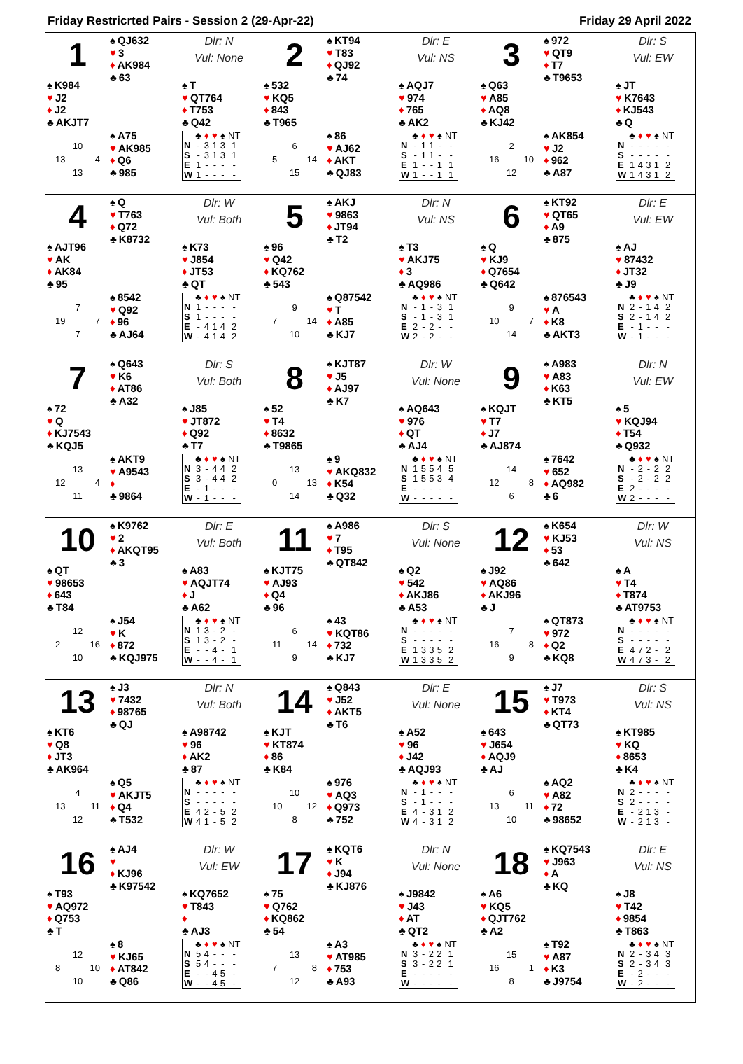Friday Restricrted Pairs - Session 2 (29-Apr-22) Friday 29 April 2022
1
♠ QJ632
♥ 3
♦ AK984
♣ 63
Dlr: N
Vul: None
♠ K984
♥ J2
♦ J2
♣ AKJT7
♠ T
♥ QT764
♦ T753
♣ Q42
10
13 4
13
♠ A75
♥ AK985
♦ Q6
♣ 985
| | ♣ | ♦ | ♥ | ♠ | NT |
| --- | --- | --- | --- | --- | --- |
| N | - | 3 | 1 | 3 | 1 |
| S | - | 3 | 1 | 3 | 1 |
| E | 1 | - | - | - | - |
| W | 1 | - | - | - | - |
2
♠ KT94
♥ T83
♦ QJ92
♣ 74
Dlr: E
Vul: NS
♠ 532
♥ KQ5
♦ 843
♣ T965
♠ AQJ7
♥ 974
♦ 765
♣ AK2
6
5 14
15
♠ 86
♥ AJ62
♦ AKT
♣ QJ83
| | ♣ | ♦ | ♥ | ♠ | NT |
| --- | --- | --- | --- | --- | --- |
| N | - | 1 | 1 | - | - |
| S | - | 1 | 1 | - | - |
| E | 1 | - | - | 1 | 1 |
| W | 1 | - | - | 1 | 1 |
3
♠ 972
♥ QT9
♦ T7
♣ T9653
Dlr: S
Vul: EW
♠ Q63
♥ A85
♦ AQ8
♣ KJ42
♠ JT
♥ K7643
♦ KJ543
♣ Q
2
16 10
12
♠ AK854
♥ J2
♦ 962
♣ A87
| | ♣ | ♦ | ♥ | ♠ | NT |
| --- | --- | --- | --- | --- | --- |
| N | - | - | - | - | - |
| S | - | - | - | - | - |
| E | 1 | 4 | 3 | 1 | 2 |
| W | 1 | 4 | 3 | 1 | 2 |
4
♠ Q
♥ T763
♦ Q72
♣ K8732
Dlr: W
Vul: Both
♠ AJT96
♥ AK
♦ AK84
♣ 95
♠ K73
♥ J854
♦ JT53
♣ QT
7
19 7
7
♠ 8542
♥ Q92
♦ 96
♣ AJ64
| | ♣ | ♦ | ♥ | ♠ | NT |
| --- | --- | --- | --- | --- | --- |
| N | 1 | - | - | - | - |
| S | 1 | - | - | - | - |
| E | - | 4 | 1 | 4 | 2 |
| W | - | 4 | 1 | 4 | 2 |
5
♠ AKJ
♥ 9863
♦ JT94
♣ T2
Dlr: N
Vul: NS
♠ 96
♥ Q42
♦ KQ762
♣ 543
♠ T3
♥ AKJ75
♦ 3
♣ AQ986
9
7 14
10
♠ Q87542
♥ T
♦ A85
♣ KJ7
| | ♣ | ♦ | ♥ | ♠ | NT |
| --- | --- | --- | --- | --- | --- |
| N | - | 1 | - | 3 | 1 |
| S | - | 1 | - | 3 | 1 |
| E | 2 | - | 2 | - | - |
| W | 2 | - | 2 | - | - |
6
♠ KT92
♥ QT65
♦ A9
♣ 875
Dlr: E
Vul: EW
♠ Q
♥ KJ9
♦ Q7654
♣ Q642
♠ AJ
♥ 87432
♦ JT32
♣ J9
9
10 7
14
♠ 876543
♥ A
♦ K8
♣ AKT3
| | ♣ | ♦ | ♥ | ♠ | NT |
| --- | --- | --- | --- | --- | --- |
| N | 2 | - | 1 | 4 | 2 |
| S | 2 | - | 1 | 4 | 2 |
| E | - | 1 | - | - | - |
| W | - | 1 | - | - | - |
7
♠ Q643
♥ K6
♦ AT86
♣ A32
Dlr: S
Vul: Both
♠ 72
♥ Q
♦ KJ7543
♣ KQJ5
♠ J85
♥ JT872
♦ Q92
♣ T7
13
12 4
11
♠ AKT9
♥ A9543
♦
♣ 9864
| | ♣ | ♦ | ♥ | ♠ | NT |
| --- | --- | --- | --- | --- | --- |
| N | 3 | - | 4 | 4 | 2 |
| S | 3 | - | 4 | 4 | 2 |
| E | - | 1 | - | - | - |
| W | - | 1 | - | - | - |
8
♠ KJT87
♥ J5
♦ AJ97
♣ K7
Dlr: W
Vul: None
♠ 52
♥ T4
♦ 8632
♣ T9865
♠ AQ643
♥ 976
♦ QT
♣ AJ4
13
0 13
14
♠ 9
♥ AKQ832
♦ K54
♣ Q32
| | ♣ | ♦ | ♥ | ♠ | NT |
| --- | --- | --- | --- | --- | --- |
| N | 1 | 5 | 5 | 4 | 5 |
| S | 1 | 5 | 5 | 3 | 4 |
| E | - | - | - | - | - |
| W | - | - | - | - | - |
9
♠ A983
♥ A83
♦ K63
♣ KT5
Dlr: N
Vul: EW
♠ KQJT
♥ T7
♦ J7
♣ AJ874
♠ 5
♥ KQJ94
♦ T54
♣ Q932
14
12 8
6
♠ 7642
♥ 652
♦ AQ982
♣ 6
| | ♣ | ♦ | ♥ | ♠ | NT |
| --- | --- | --- | --- | --- | --- |
| N | - | 2 | - | 2 | 2 |
| S | - | 2 | - | 2 | 2 |
| E | 2 | - | - | - | - |
| W | 2 | - | - | - | - |
10
♠ K9762
♥ 2
♦ AKQT95
♣ 3
Dlr: E
Vul: Both
♠ QT
♥ 98653
♦ 643
♣ T84
♠ A83
♥ AQJT74
♦ J
♣ A62
12
2 16
10
♠ J54
♥ K
♦ 872
♣ KQJ975
| | ♣ | ♦ | ♥ | ♠ | NT |
| --- | --- | --- | --- | --- | --- |
| N | 1 | 3 | - | 2 | - |
| S | 1 | 3 | - | 2 | - |
| E | - | - | 4 | - | 1 |
| W | - | - | 4 | - | 1 |
11
♠ A986
♥ 7
♦ T95
♣ QT842
Dlr: S
Vul: None
♠ KJT75
♥ AJ93
♦ Q4
♣ 96
♠ Q2
♥ 542
♦ AKJ86
♣ A53
6
11 14
9
♠ 43
♥ KQT86
♦ 732
♣ KJ7
| | ♣ | ♦ | ♥ | ♠ | NT |
| --- | --- | --- | --- | --- | --- |
| N | - | - | - | - | - |
| S | - | - | - | - | - |
| E | 1 | 3 | 3 | 5 | 2 |
| W | 1 | 3 | 3 | 5 | 2 |
12
♠ K654
♥ KJ53
♦ 53
♣ 642
Dlr: W
Vul: NS
♠ J92
♥ AQ86
♦ AKJ96
♣ J
♠ A
♥ T4
♦ T874
♣ AT9753
7
16 8
9
♠ QT873
♥ 972
♦ Q2
♣ KQ8
| | ♣ | ♦ | ♥ | ♠ | NT |
| --- | --- | --- | --- | --- | --- |
| N | - | - | - | - | - |
| S | - | - | - | - | - |
| E | 4 | 7 | 2 | - | 2 |
| W | 4 | 7 | 3 | - | 2 |
13
♠ J3
♥ 7432
♦ 98765
♣ QJ
Dlr: N
Vul: Both
♠ KT6
♥ Q8
♦ JT3
♣ AK964
♠ A98742
♥ 96
♦ AK2
♣ 87
4
13 11
12
♠ Q5
♥ AKJT5
♦ Q4
♣ T532
| | ♣ | ♦ | ♥ | ♠ | NT |
| --- | --- | --- | --- | --- | --- |
| N | - | - | - | - | - |
| S | - | - | - | - | - |
| E | 4 | 2 | - | 5 | 2 |
| W | 4 | 1 | - | 5 | 2 |
14
♠ Q843
♥ J52
♦ AKT5
♣ T6
Dlr: E
Vul: None
♠ KJT
♥ KT874
♦ 86
♣ K84
♠ A52
♥ 96
♦ J42
♣ AQJ93
10
10 12
8
♠ 976
♥ AQ3
♦ Q973
♣ 752
| | ♣ | ♦ | ♥ | ♠ | NT |
| --- | --- | --- | --- | --- | --- |
| N | - | 1 | - | - | - |
| S | - | 1 | - | - | - |
| E | 4 | - | 3 | 1 | 2 |
| W | 4 | - | 3 | 1 | 2 |
15
♠ J7
♥ T973
♦ KT4
♣ QT73
Dlr: S
Vul: NS
♠ 643
♥ J654
♦ AQJ9
♣ AJ
♠ KT985
♥ KQ
♦ 8653
♣ K4
6
13 11
10
♠ AQ2
♥ A82
♦ 72
♣ 98652
| | ♣ | ♦ | ♥ | ♠ | NT |
| --- | --- | --- | --- | --- | --- |
| N | 2 | - | - | - | - |
| S | 2 | - | - | - | - |
| E | - | 2 | 1 | 3 | - |
| W | - | 2 | 1 | 3 | - |
16
♠ AJ4
♥
♦ KJ96
♣ K97542
Dlr: W
Vul: EW
♠ T93
♥ AQ972
♦ Q753
♣ T
♠ KQ7652
♥ T843
♦
♣ AJ3
12
8 10
10
♠ 8
♥ KJ65
♦ AT842
♣ Q86
| | ♣ | ♦ | ♥ | ♠ | NT |
| --- | --- | --- | --- | --- | --- |
| N | 5 | 4 | - | - | - |
| S | 5 | 4 | - | - | - |
| E | - | - | 4 | 5 | - |
| W | - | - | 4 | 5 | - |
17
♠ KQT6
♥ K
♦ J94
♣ KJ876
Dlr: N
Vul: None
♠ 75
♥ Q762
♦ KQ862
♣ 54
♠ J9842
♥ J43
♦ AT
♣ QT2
13
7 8
12
♠ A3
♥ AT985
♦ 753
♣ A93
| | ♣ | ♦ | ♥ | ♠ | NT |
| --- | --- | --- | --- | --- | --- |
| N | 3 | - | 2 | 2 | 1 |
| S | 3 | - | 2 | 2 | 1 |
| E | - | - | - | - | - |
| W | - | - | - | - | - |
18
♠ KQ7543
♥ J963
♦ A
♣ KQ
Dlr: E
Vul: NS
♠ A6
♥ KQ5
♦ QJT762
♣ A2
♠ J8
♥ T42
♦ 9854
♣ T863
15
16 1
8
♠ T92
♥ A87
♦ K3
♣ J9754
| | ♣ | ♦ | ♥ | ♠ | NT |
| --- | --- | --- | --- | --- | --- |
| N | 2 | - | 3 | 4 | 3 |
| S | 2 | - | 3 | 4 | 3 |
| E | - | 2 | - | - | - |
| W | - | 2 | - | - | - |